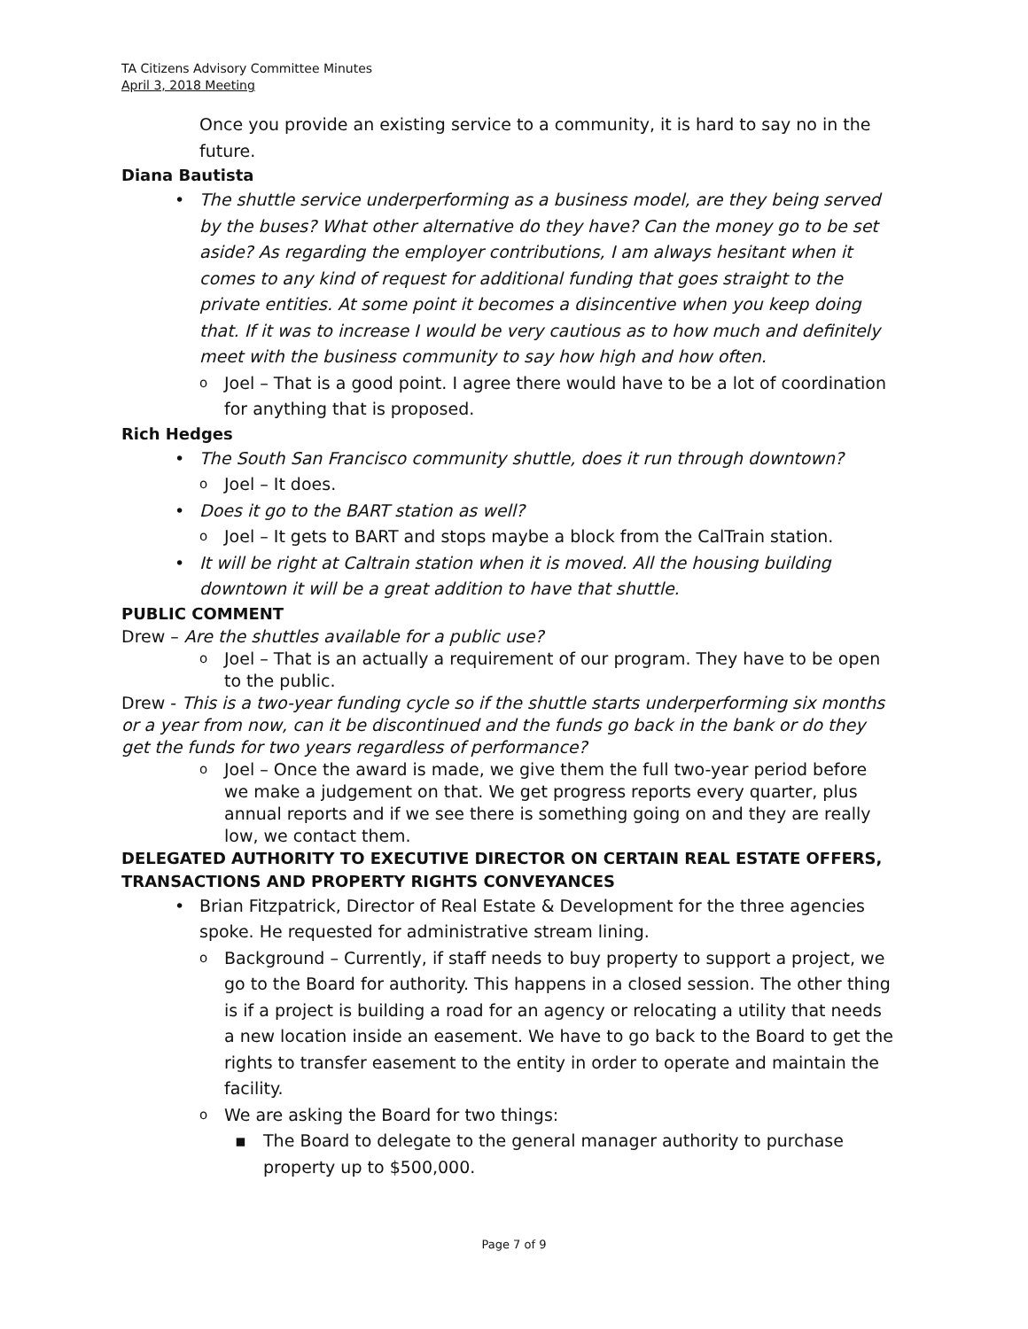TA Citizens Advisory Committee Minutes
April 3, 2018 Meeting
Once you provide an existing service to a community, it is hard to say no in the future.
Diana Bautista
The shuttle service underperforming as a business model, are they being served by the buses? What other alternative do they have? Can the money go to be set aside? As regarding the employer contributions, I am always hesitant when it comes to any kind of request for additional funding that goes straight to the private entities. At some point it becomes a disincentive when you keep doing that. If it was to increase I would be very cautious as to how much and definitely meet with the business community to say how high and how often.
Joel – That is a good point. I agree there would have to be a lot of coordination for anything that is proposed.
Rich Hedges
The South San Francisco community shuttle, does it run through downtown?
Joel – It does.
Does it go to the BART station as well?
Joel – It gets to BART and stops maybe a block from the CalTrain station.
It will be right at Caltrain station when it is moved. All the housing building downtown it will be a great addition to have that shuttle.
PUBLIC COMMENT
Drew – Are the shuttles available for a public use?
Joel – That is an actually a requirement of our program. They have to be open to the public.
Drew - This is a two-year funding cycle so if the shuttle starts underperforming six months or a year from now, can it be discontinued and the funds go back in the bank or do they get the funds for two years regardless of performance?
Joel – Once the award is made, we give them the full two-year period before we make a judgement on that. We get progress reports every quarter, plus annual reports and if we see there is something going on and they are really low, we contact them.
DELEGATED AUTHORITY TO EXECUTIVE DIRECTOR ON CERTAIN REAL ESTATE OFFERS, TRANSACTIONS AND PROPERTY RIGHTS CONVEYANCES
Brian Fitzpatrick, Director of Real Estate & Development for the three agencies spoke. He requested for administrative stream lining.
Background – Currently, if staff needs to buy property to support a project, we go to the Board for authority. This happens in a closed session. The other thing is if a project is building a road for an agency or relocating a utility that needs a new location inside an easement. We have to go back to the Board to get the rights to transfer easement to the entity in order to operate and maintain the facility.
We are asking the Board for two things:
The Board to delegate to the general manager authority to purchase property up to $500,000.
Page 7 of 9